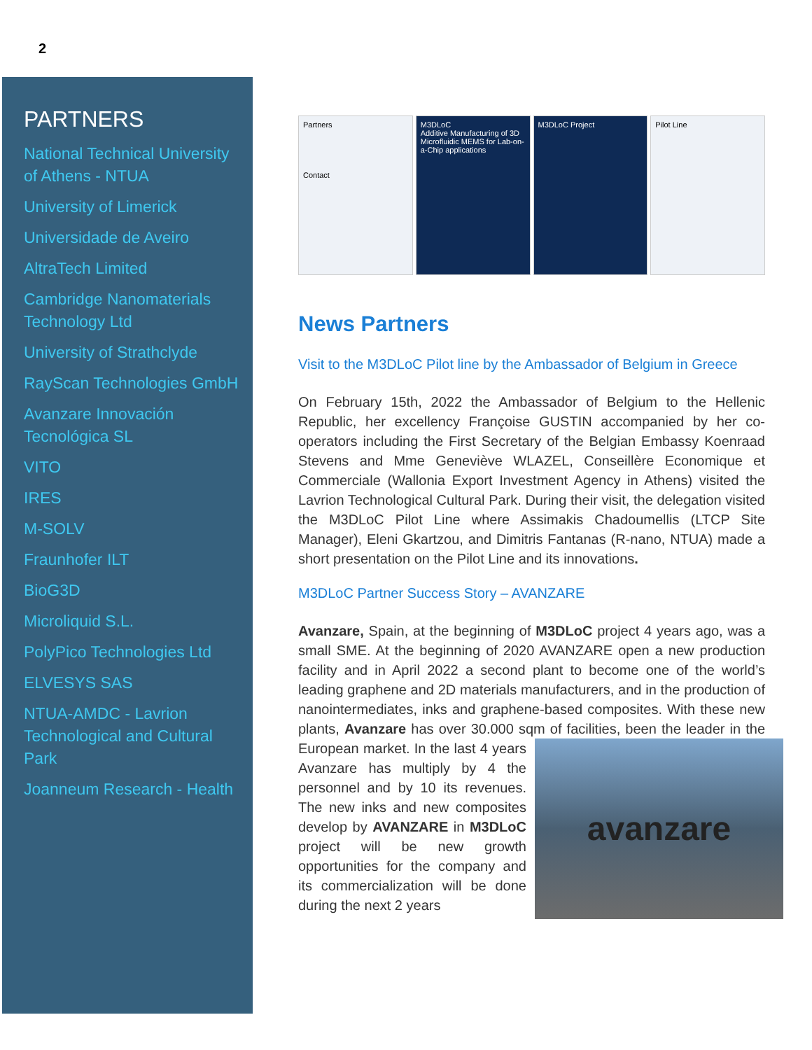2
PARTNERS
National Technical University of Athens - NTUA
University of Limerick
Universidade de Aveiro
AltraTech Limited
Cambridge Nanomaterials Technology Ltd
University of Strathclyde
RayScan Technologies GmbH
Avanzare Innovación Tecnológica SL
VITO
IRES
M-SOLV
Fraunhofer ILT
BioG3D
Microliquid S.L.
PolyPico Technologies Ltd
ELVESYS SAS
NTUA-AMDC - Lavrion Technological and Cultural Park
Joanneum Research - Health
Partners
Contact
M3DLoC
Additive Manufacturing of 3D Microfluidic MEMS for Lab-on-a-Chip applications
M3DLoC Project Pilot Line
News Partners
Visit to the M3DLoC Pilot line by the Ambassador of Belgium in Greece
On February 15th, 2022 the Ambassador of Belgium to the Hellenic Republic, her excellency Françoise GUSTIN accompanied by her co-operators including the First Secretary of the Belgian Embassy Koenraad Stevens and Mme Geneviève WLAZEL, Conseillère Economique et Commerciale (Wallonia Export Investment Agency in Athens) visited the Lavrion Technological Cultural Park. During their visit, the delegation visited the M3DLoC Pilot Line where Assimakis Chadoumellis (LTCP Site Manager), Eleni Gkartzou, and Dimitris Fantanas (R-nano, NTUA) made a short presentation on the Pilot Line and its innovations.
M3DLoC Partner Success Story – AVANZARE
Avanzare, Spain, at the beginning of M3DLoC project 4 years ago, was a small SME. At the beginning of 2020 AVANZARE open a new production facility and in April 2022 a second plant to become one of the world’s leading graphene and 2D materials manufacturers, and in the production of nanointermediates, inks and graphene-based composites. With these new plants, Avanzare has over 30.000 sqm of facilities, been the leader
avanzare
in the European market. In the last 4 years Avanzare has multiply by 4 the personnel and by 10 its revenues. The new inks and new composites develop by AVANZARE in M3DLoC project will be new growth opportunities for the company and its commercialization will be done during the next 2 years